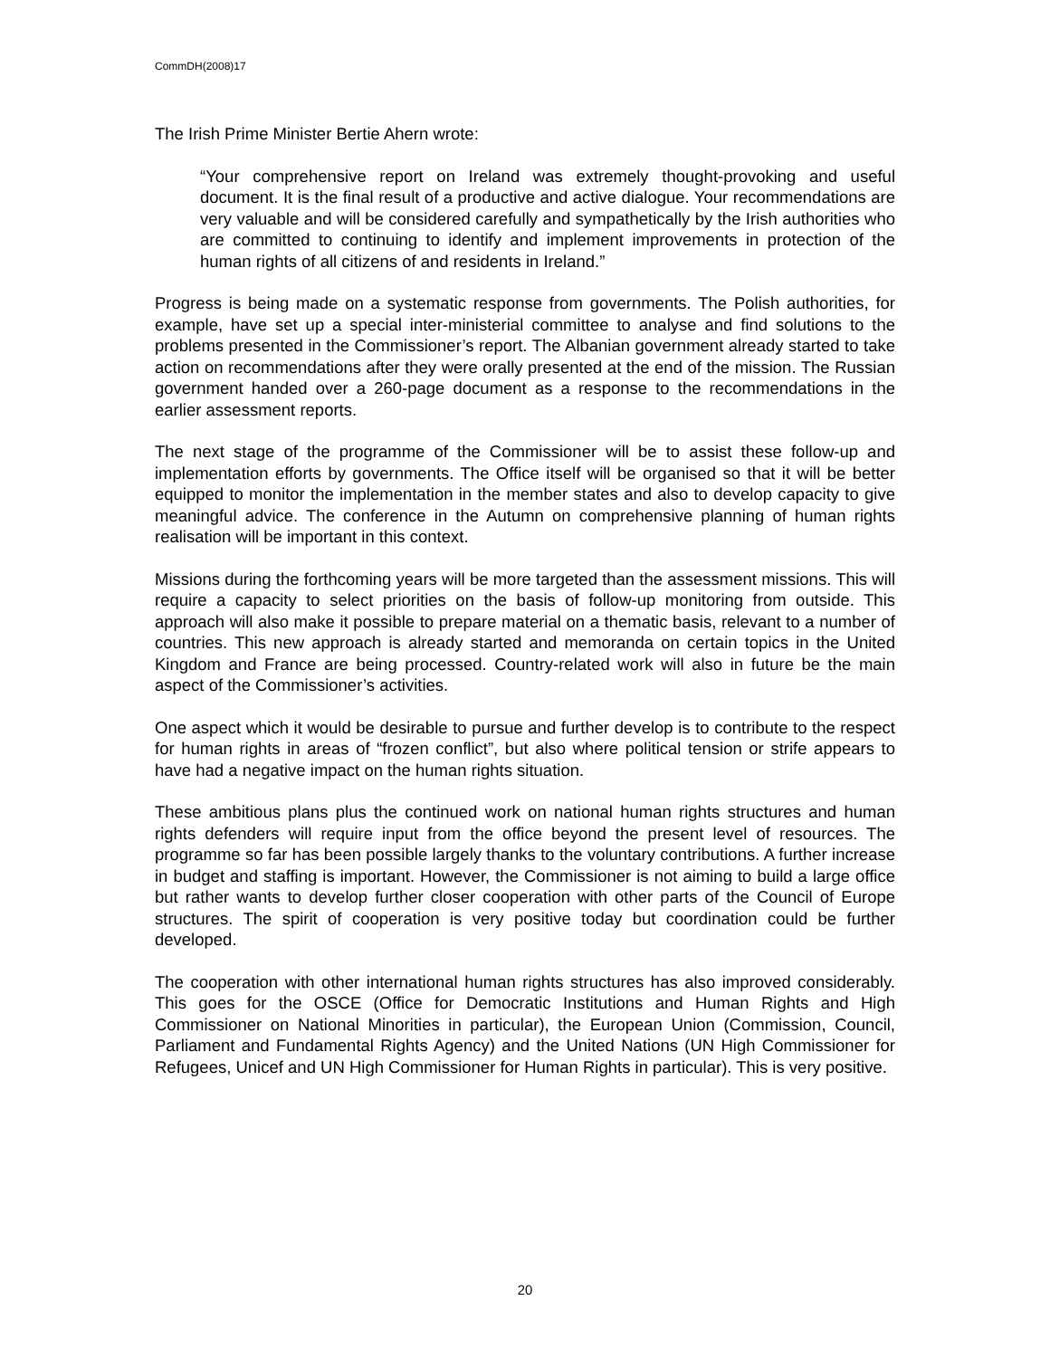CommDH(2008)17
The Irish Prime Minister Bertie Ahern wrote:
“Your comprehensive report on Ireland was extremely thought-provoking and useful document. It is the final result of a productive and active dialogue. Your recommendations are very valuable and will be considered carefully and sympathetically by the Irish authorities who are committed to continuing to identify and implement improvements in protection of the human rights of all citizens of and residents in Ireland.”
Progress is being made on a systematic response from governments. The Polish authorities, for example, have set up a special inter-ministerial committee to analyse and find solutions to the problems presented in the Commissioner’s report. The Albanian government already started to take action on recommendations after they were orally presented at the end of the mission. The Russian government handed over a 260-page document as a response to the recommendations in the earlier assessment reports.
The next stage of the programme of the Commissioner will be to assist these follow-up and implementation efforts by governments. The Office itself will be organised so that it will be better equipped to monitor the implementation in the member states and also to develop capacity to give meaningful advice. The conference in the Autumn on comprehensive planning of human rights realisation will be important in this context.
Missions during the forthcoming years will be more targeted than the assessment missions. This will require a capacity to select priorities on the basis of follow-up monitoring from outside. This approach will also make it possible to prepare material on a thematic basis, relevant to a number of countries. This new approach is already started and memoranda on certain topics in the United Kingdom and France are being processed. Country-related work will also in future be the main aspect of the Commissioner’s activities.
One aspect which it would be desirable to pursue and further develop is to contribute to the respect for human rights in areas of “frozen conflict”, but also where political tension or strife appears to have had a negative impact on the human rights situation.
These ambitious plans plus the continued work on national human rights structures and human rights defenders will require input from the office beyond the present level of resources. The programme so far has been possible largely thanks to the voluntary contributions. A further increase in budget and staffing is important. However, the Commissioner is not aiming to build a large office but rather wants to develop further closer cooperation with other parts of the Council of Europe structures. The spirit of cooperation is very positive today but coordination could be further developed.
The cooperation with other international human rights structures has also improved considerably. This goes for the OSCE (Office for Democratic Institutions and Human Rights and High Commissioner on National Minorities in particular), the European Union (Commission, Council, Parliament and Fundamental Rights Agency) and the United Nations (UN High Commissioner for Refugees, Unicef and UN High Commissioner for Human Rights in particular). This is very positive.
20